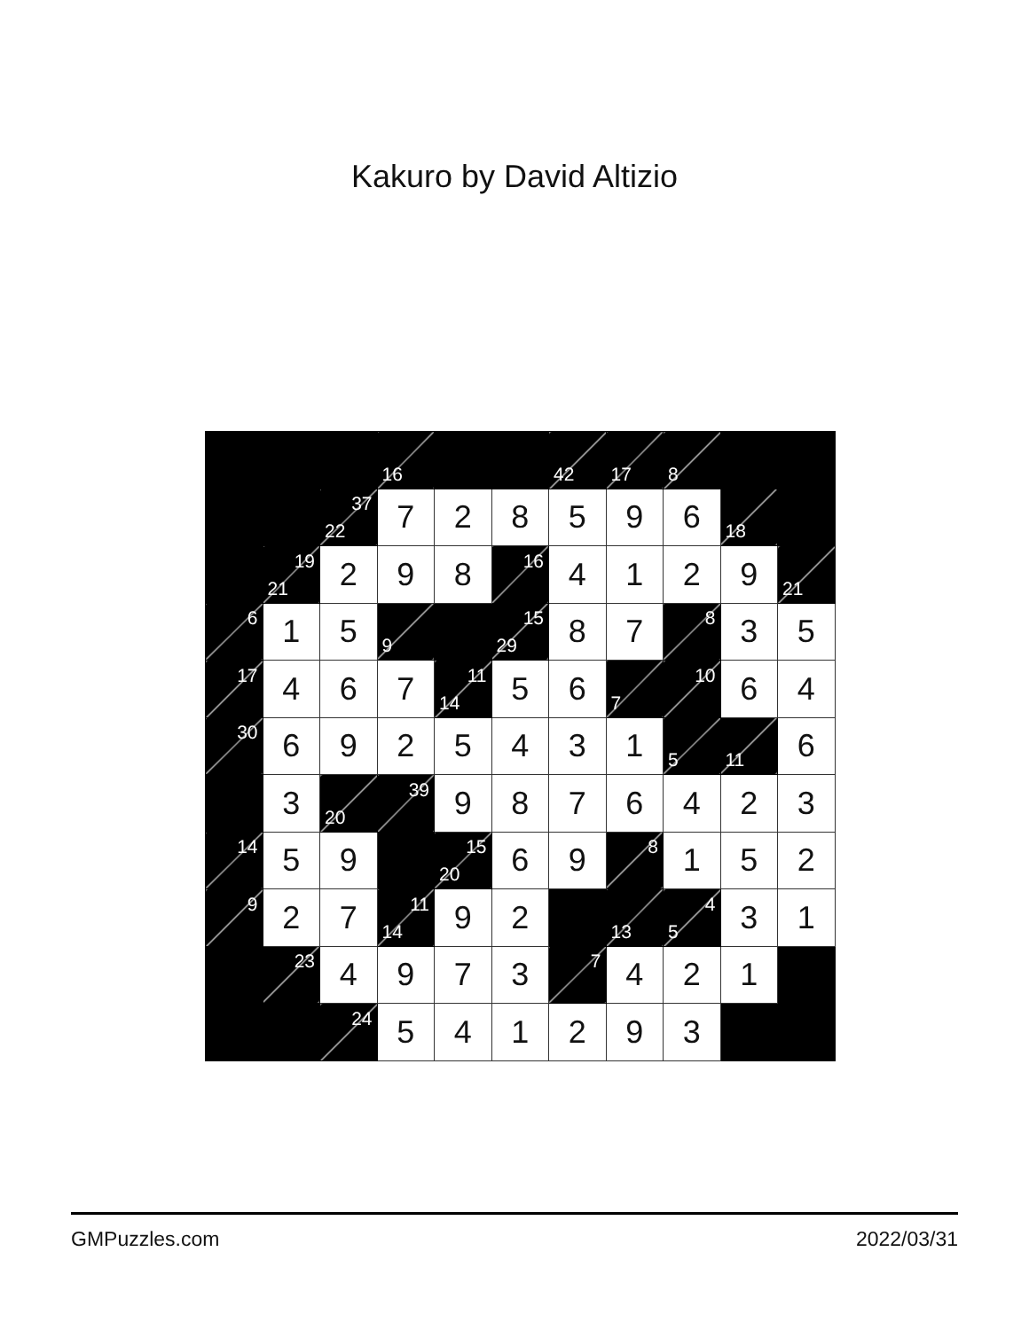Kakuro by David Altizio
| | | | 16 | | | 42 | 17 | 8 | | |
| | | 37 22 | 7 | 2 | 8 | 5 | 9 | 6 | 18 | |
| | 19 21 | 2 | 9 | 8 | 16 | 4 | 1 | 2 | 9 | 21 |
| 6 | 1 | 5 | 9 | | 15 29 | 8 | 7 | 8 | 3 | 5 |
| 17 | 4 | 6 | 7 | 11 14 | 5 | 6 | 7 | 10 | 6 | 4 |
| 30 | 6 | 9 | 2 | 5 | 4 | 3 | 1 | 5 | 11 | 6 |
| | 3 | 20 | 39 | 9 | 8 | 7 | 6 | 4 | 2 | 3 |
| 14 | 5 | 9 | | 15 20 | 6 | 9 | 8 | 1 | 5 | 2 |
| 9 | 2 | 7 | 11 14 | 9 | 2 | | 13 | 4 5 | 3 | 1 |
| | 23 | 4 | 9 | 7 | 3 | 7 | 4 | 2 | 1 | |
| | | 24 | 5 | 4 | 1 | 2 | 9 | 3 | | |
GMPuzzles.com 2022/03/31